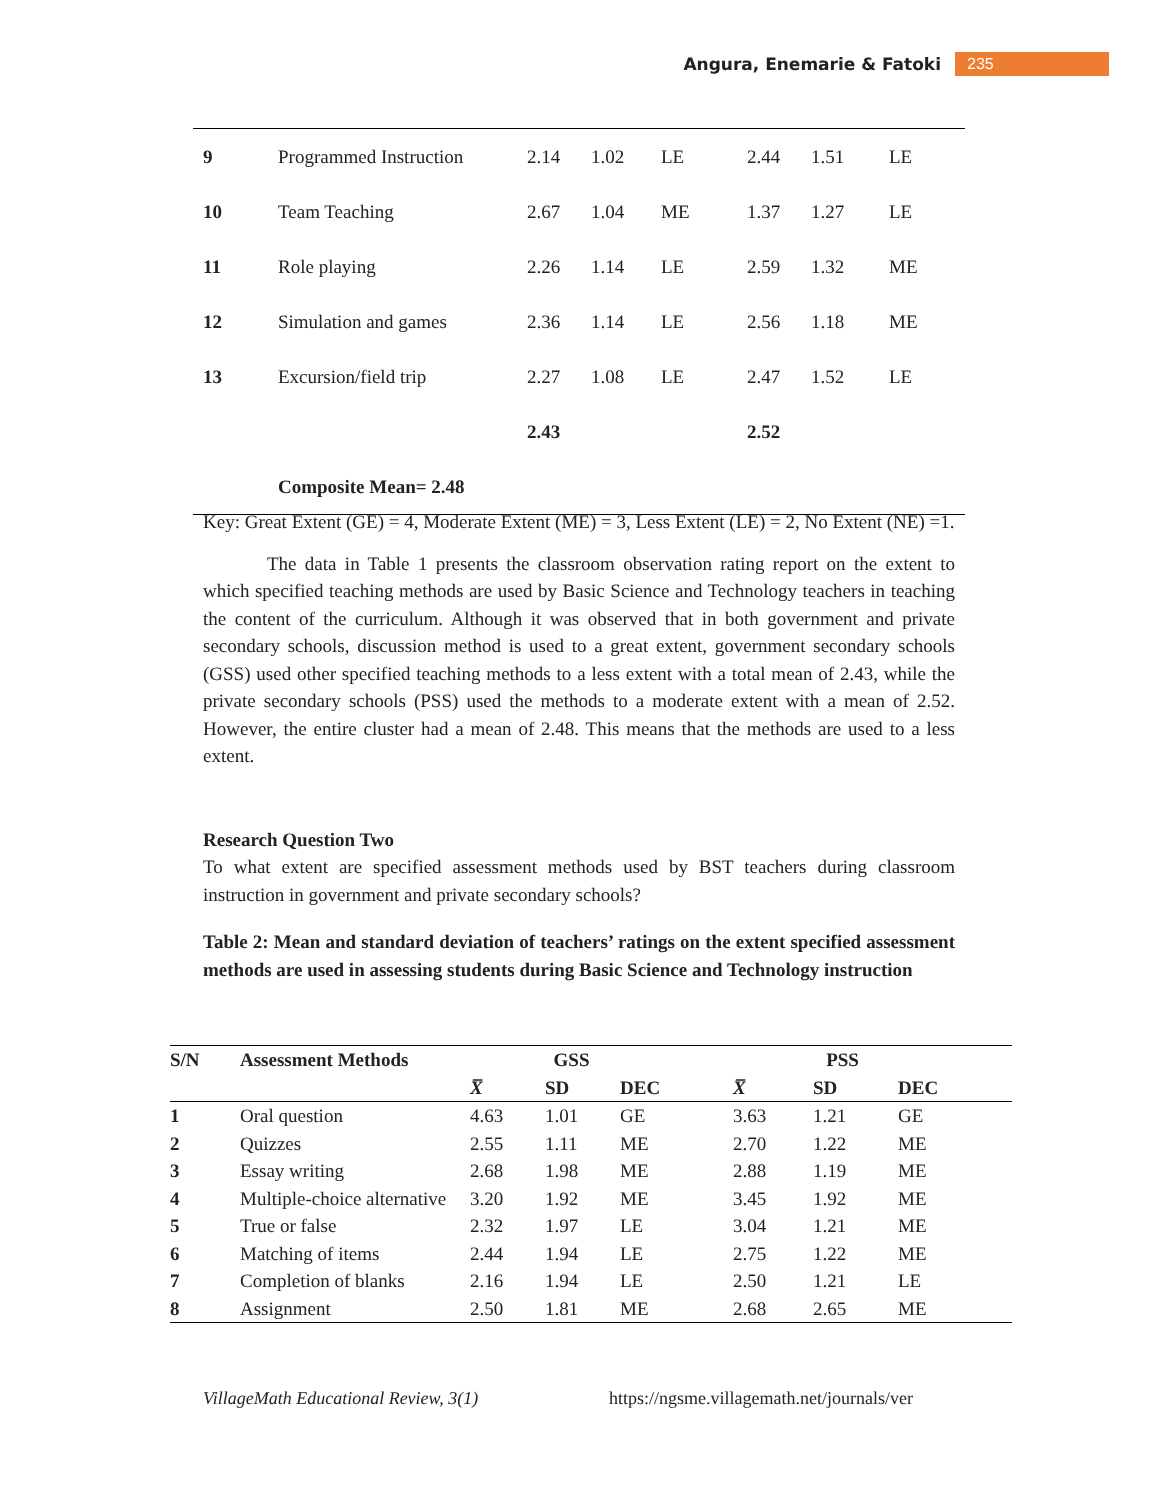Angura, Enemarie & Fatoki 235
| 9 | Programmed Instruction | 2.14 | 1.02 | LE | 2.44 | 1.51 | LE |
| 10 | Team Teaching | 2.67 | 1.04 | ME | 1.37 | 1.27 | LE |
| 11 | Role playing | 2.26 | 1.14 | LE | 2.59 | 1.32 | ME |
| 12 | Simulation and games | 2.36 | 1.14 | LE | 2.56 | 1.18 | ME |
| 13 | Excursion/field trip | 2.27 | 1.08 | LE | 2.47 | 1.52 | LE |
| | | 2.43 | | | 2.52 | | |
| | Composite Mean= 2.48 | | | | | | |
Key: Great Extent (GE) = 4, Moderate Extent (ME) = 3, Less Extent (LE) = 2, No Extent (NE) =1.
The data in Table 1 presents the classroom observation rating report on the extent to which specified teaching methods are used by Basic Science and Technology teachers in teaching the content of the curriculum. Although it was observed that in both government and private secondary schools, discussion method is used to a great extent, government secondary schools (GSS) used other specified teaching methods to a less extent with a total mean of 2.43, while the private secondary schools (PSS) used the methods to a moderate extent with a mean of 2.52. However, the entire cluster had a mean of 2.48. This means that the methods are used to a less extent.
Research Question Two
To what extent are specified assessment methods used by BST teachers during classroom instruction in government and private secondary schools?
Table 2: Mean and standard deviation of teachers’ ratings on the extent specified assessment methods are used in assessing students during Basic Science and Technology instruction
| S/N | Assessment Methods | GSS | | | PSS | | |
| --- | --- | --- | --- | --- | --- | --- | --- |
| | | X̅ | SD | DEC | X̅ | SD | DEC |
| 1 | Oral question | 4.63 | 1.01 | GE | 3.63 | 1.21 | GE |
| 2 | Quizzes | 2.55 | 1.11 | ME | 2.70 | 1.22 | ME |
| 3 | Essay writing | 2.68 | 1.98 | ME | 2.88 | 1.19 | ME |
| 4 | Multiple-choice alternative | 3.20 | 1.92 | ME | 3.45 | 1.92 | ME |
| 5 | True or false | 2.32 | 1.97 | LE | 3.04 | 1.21 | ME |
| 6 | Matching of items | 2.44 | 1.94 | LE | 2.75 | 1.22 | ME |
| 7 | Completion of blanks | 2.16 | 1.94 | LE | 2.50 | 1.21 | LE |
| 8 | Assignment | 2.50 | 1.81 | ME | 2.68 | 2.65 | ME |
VillageMath Educational Review, 3(1) https://ngsme.villagemath.net/journals/ver